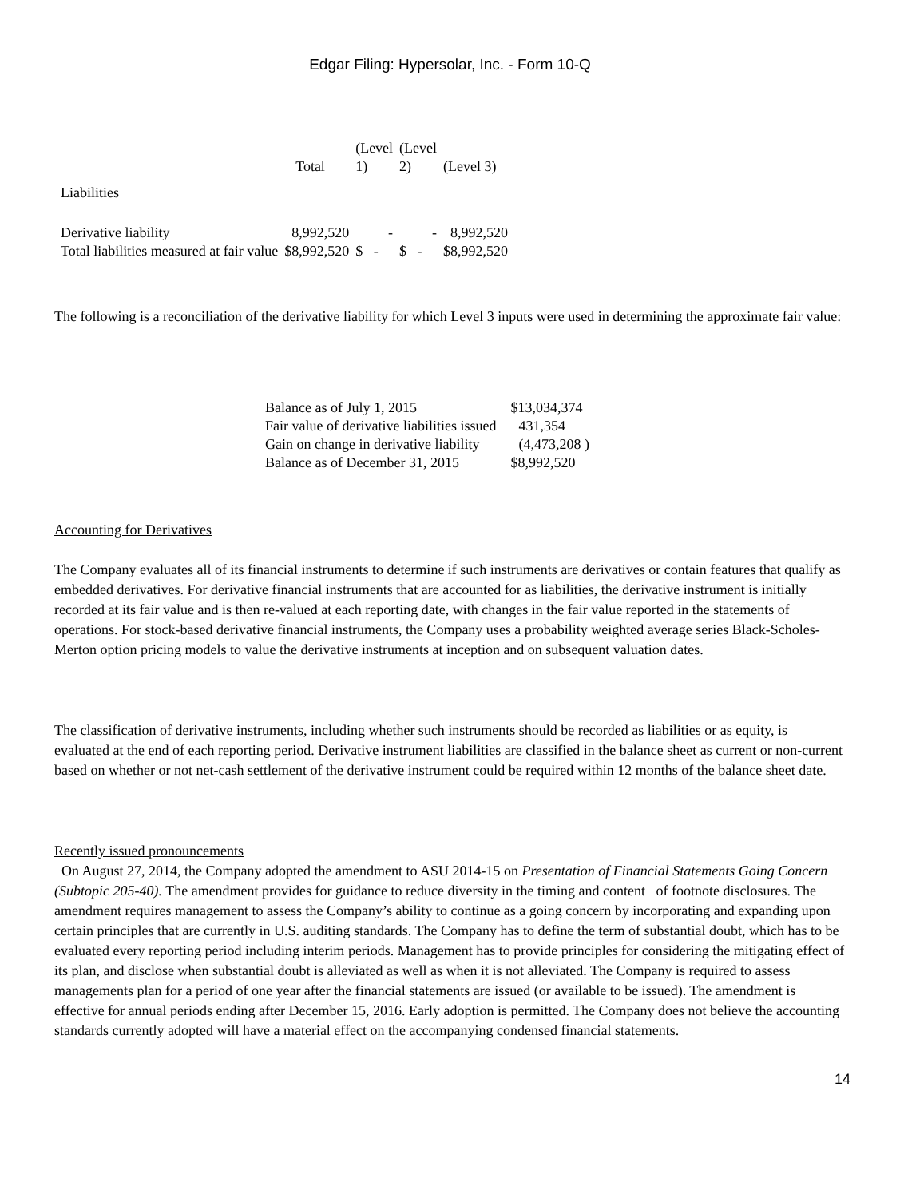Edgar Filing: Hypersolar, Inc. - Form 10-Q
| | Total | (Level 1) | (Level 2) | (Level 3) |
| Liabilities | | | | |
| Derivative liability | 8,992,520 | - | - | 8,992,520 |
| Total liabilities measured at fair value | $8,992,520 | $ - | $ - | $8,992,520 |
The following is a reconciliation of the derivative liability for which Level 3 inputs were used in determining the approximate fair value:
| Balance as of July 1, 2015 | $13,034,374 |
| Fair value of derivative liabilities issued | 431,354 |
| Gain on change in derivative liability | (4,473,208 ) |
| Balance as of December 31, 2015 | $8,992,520 |
Accounting for Derivatives
The Company evaluates all of its financial instruments to determine if such instruments are derivatives or contain features that qualify as embedded derivatives. For derivative financial instruments that are accounted for as liabilities, the derivative instrument is initially recorded at its fair value and is then re-valued at each reporting date, with changes in the fair value reported in the statements of operations. For stock-based derivative financial instruments, the Company uses a probability weighted average series Black-Scholes-Merton option pricing models to value the derivative instruments at inception and on subsequent valuation dates.
The classification of derivative instruments, including whether such instruments should be recorded as liabilities or as equity, is evaluated at the end of each reporting period. Derivative instrument liabilities are classified in the balance sheet as current or non-current based on whether or not net-cash settlement of the derivative instrument could be required within 12 months of the balance sheet date.
Recently issued pronouncements
On August 27, 2014, the Company adopted the amendment to ASU 2014-15 on Presentation of Financial Statements Going Concern (Subtopic 205-40). The amendment provides for guidance to reduce diversity in the timing and content of footnote disclosures. The amendment requires management to assess the Company’s ability to continue as a going concern by incorporating and expanding upon certain principles that are currently in U.S. auditing standards. The Company has to define the term of substantial doubt, which has to be evaluated every reporting period including interim periods. Management has to provide principles for considering the mitigating effect of its plan, and disclose when substantial doubt is alleviated as well as when it is not alleviated. The Company is required to assess managements plan for a period of one year after the financial statements are issued (or available to be issued). The amendment is effective for annual periods ending after December 15, 2016. Early adoption is permitted. The Company does not believe the accounting standards currently adopted will have a material effect on the accompanying condensed financial statements.
14